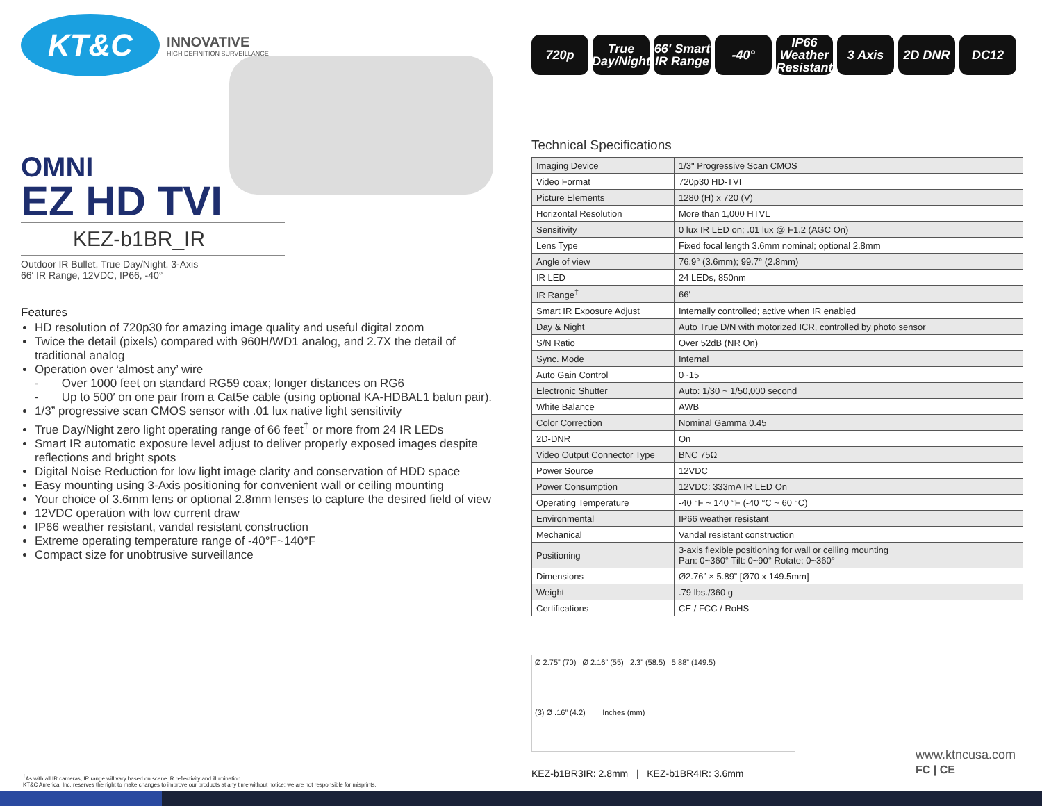KT&C
INNOVATIVE
HIGH DEFINITION SURVEILLANCE
OMNI
EZ HD TVI
KEZ-b1BR_IR
Outdoor IR Bullet, True Day/Night, 3-Axis
66′ IR Range, 12VDC, IP66, -40°
Features
HD resolution of 720p30 for amazing image quality and useful digital zoom
Twice the detail (pixels) compared with 960H/WD1 analog, and 2.7X the detail of traditional analog
Operation over ‘almost any’ wire
- Over 1000 feet on standard RG59 coax; longer distances on RG6
- Up to 500′ on one pair from a Cat5e cable (using optional KA-HDBAL1 balun pair).
1/3” progressive scan CMOS sensor with .01 lux native light sensitivity
True Day/Night zero light operating range of 66 feet<sup>†</sup> or more from 24 IR LEDs
Smart IR automatic exposure level adjust to deliver properly exposed images despite reflections and bright spots
Digital Noise Reduction for low light image clarity and conservation of HDD space
Easy mounting using 3-Axis positioning for convenient wall or ceiling mounting
Your choice of 3.6mm lens or optional 2.8mm lenses to capture the desired field of view
12VDC operation with low current draw
IP66 weather resistant, vandal resistant construction
Extreme operating temperature range of -40°F~140°F
Compact size for unobtrusive surveillance
720p True Day/Night
66′ Smart IR Range
-40° IP66 Weather Resistant
3 Axis 2D DNR DC12
Technical Specifications
| Imaging Device | 1/3" Progressive Scan CMOS |
| Video Format | 720p30 HD-TVI |
| Picture Elements | 1280 (H) x 720 (V) |
| Horizontal Resolution | More than 1,000 HTVL |
| Sensitivity | 0 lux IR LED on; .01 lux @ F1.2 (AGC On) |
| Lens Type | Fixed focal length 3.6mm nominal; optional 2.8mm |
| Angle of view | 76.9° (3.6mm); 99.7° (2.8mm) |
| IR LED | 24 LEDs, 850nm |
| IR Range<sup>†</sup> | 66′ |
| Smart IR Exposure Adjust | Internally controlled; active when IR enabled |
| Day & Night | Auto True D/N with motorized ICR, controlled by photo sensor |
| S/N Ratio | Over 52dB (NR On) |
| Sync. Mode | Internal |
| Auto Gain Control | 0~15 |
| Electronic Shutter | Auto: 1/30 ~ 1/50,000 second |
| White Balance | AWB |
| Color Correction | Nominal Gamma 0.45 |
| 2D-DNR | On |
| Video Output Connector Type | BNC 75Ω |
| Power Source | 12VDC |
| Power Consumption | 12VDC: 333mA IR LED On |
| Operating Temperature | -40 °F ~ 140 °F (-40 °C ~ 60 °C) |
| Environmental | IP66 weather resistant |
| Mechanical | Vandal resistant construction |
| Positioning | 3-axis flexible positioning for wall or ceiling mounting Pan: 0~360° Tilt: 0~90° Rotate: 0~360° |
| Dimensions | Ø2.76” × 5.89” [Ø70 x 149.5mm] |
| Weight | .79 lbs./360 g |
| Certifications | CE / FCC / RoHS |
Ø 2.75” (70) Ø 2.16” (55) 2.3” (58.5) 5.88” (149.5)
(3) Ø .16” (4.2) Inches (mm)
www.ktncusa.com
FC | CE
KEZ-b1BR3IR: 2.8mm | KEZ-b1BR4IR: 3.6mm
<sup>†</sup> As with all IR cameras, IR range will vary based on scene IR reflectivity and illumination
KT&C America, Inc. reserves the right to make changes to improve our products at any time without notice; we are not responsible for misprints.